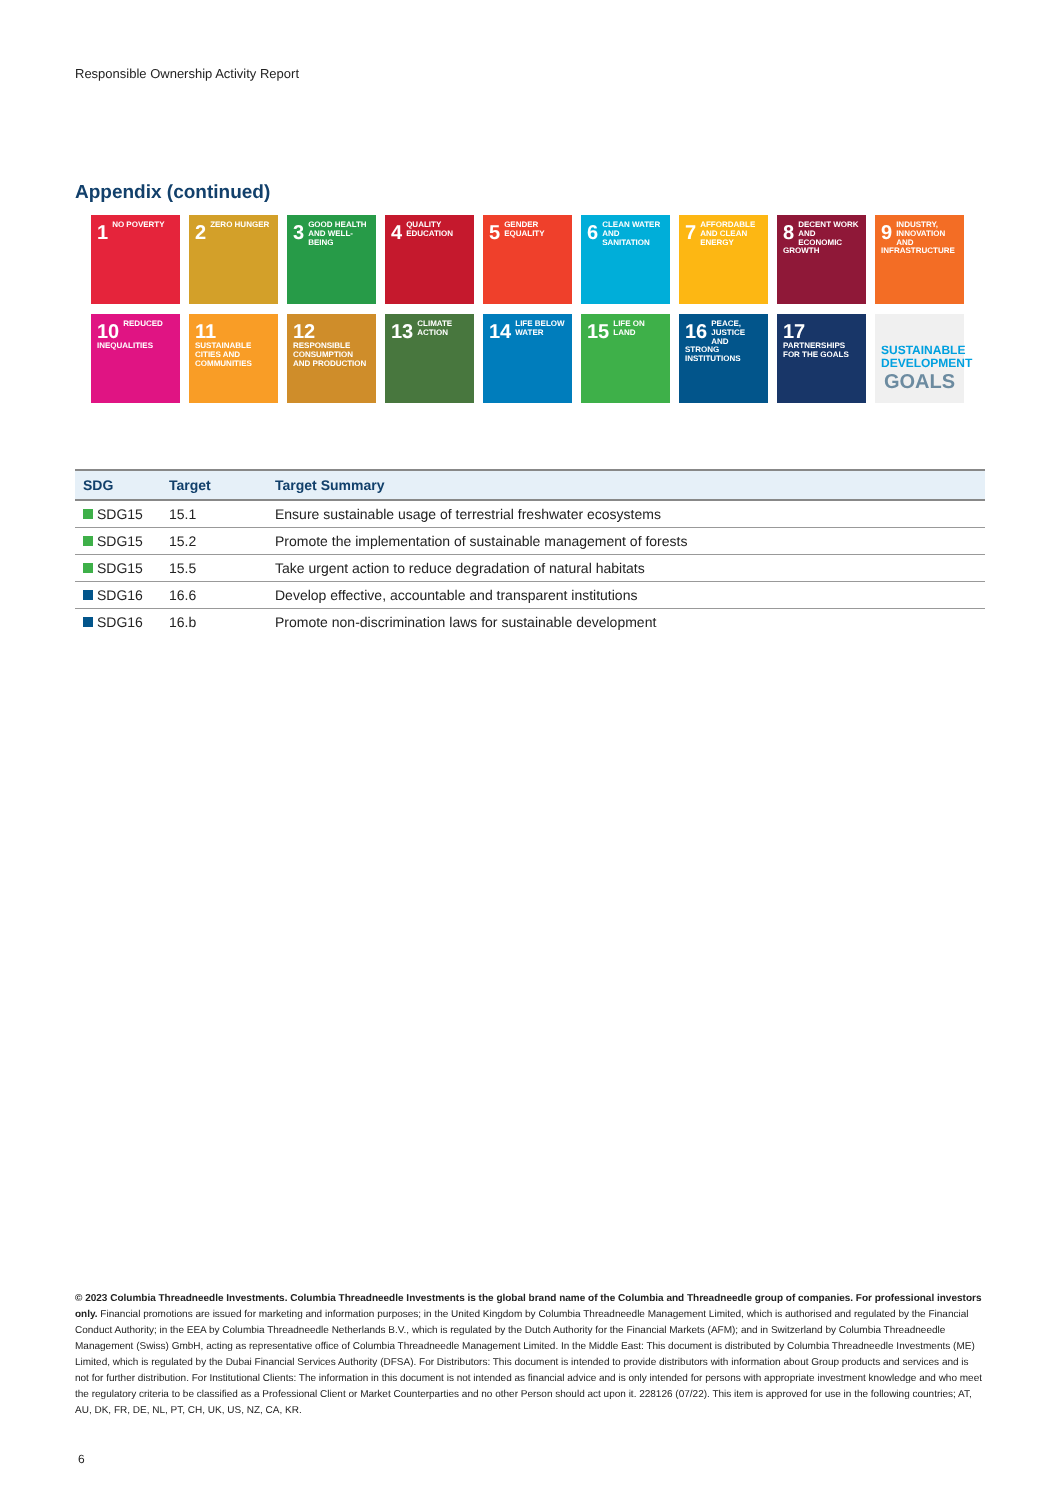Responsible Ownership Activity Report
Appendix (continued)
1 NO POVERTY
2 ZERO HUNGER
3 GOOD HEALTH AND WELL-BEING
4 QUALITY EDUCATION
5 GENDER EQUALITY
6 CLEAN WATER AND SANITATION
7 AFFORDABLE AND CLEAN ENERGY
8 DECENT WORK AND ECONOMIC GROWTH
9 INDUSTRY, INNOVATION AND INFRASTRUCTURE
10 REDUCED INEQUALITIES
11 SUSTAINABLE CITIES AND COMMUNITIES
12 RESPONSIBLE CONSUMPTION AND PRODUCTION
13 CLIMATE ACTION
14 LIFE BELOW WATER
15 LIFE ON LAND
16 PEACE, JUSTICE AND STRONG INSTITUTIONS
17 PARTNERSHIPS FOR THE GOALS
SUSTAINABLE DEVELOPMENT GOALS
| SDG | Target | Target Summary |
| --- | --- | --- |
| SDG15 | 15.1 | Ensure sustainable usage of terrestrial freshwater ecosystems |
| SDG15 | 15.2 | Promote the implementation of sustainable management of forests |
| SDG15 | 15.5 | Take urgent action to reduce degradation of natural habitats |
| SDG16 | 16.6 | Develop effective, accountable and transparent institutions |
| SDG16 | 16.b | Promote non-discrimination laws for sustainable development |
© 2023 Columbia Threadneedle Investments. Columbia Threadneedle Investments is the global brand name of the Columbia and Threadneedle group of companies. For professional investors only. Financial promotions are issued for marketing and information purposes; in the United Kingdom by Columbia Threadneedle Management Limited, which is authorised and regulated by the Financial Conduct Authority; in the EEA by Columbia Threadneedle Netherlands B.V., which is regulated by the Dutch Authority for the Financial Markets (AFM); and in Switzerland by Columbia Threadneedle Management (Swiss) GmbH, acting as representative office of Columbia Threadneedle Management Limited. In the Middle East: This document is distributed by Columbia Threadneedle Investments (ME) Limited, which is regulated by the Dubai Financial Services Authority (DFSA). For Distributors: This document is intended to provide distributors with information about Group products and services and is not for further distribution. For Institutional Clients: The information in this document is not intended as financial advice and is only intended for persons with appropriate investment knowledge and who meet the regulatory criteria to be classified as a Professional Client or Market Counterparties and no other Person should act upon it. 228126 (07/22). This item is approved for use in the following countries; AT, AU, DK, FR, DE, NL, PT, CH, UK, US, NZ, CA, KR.
6